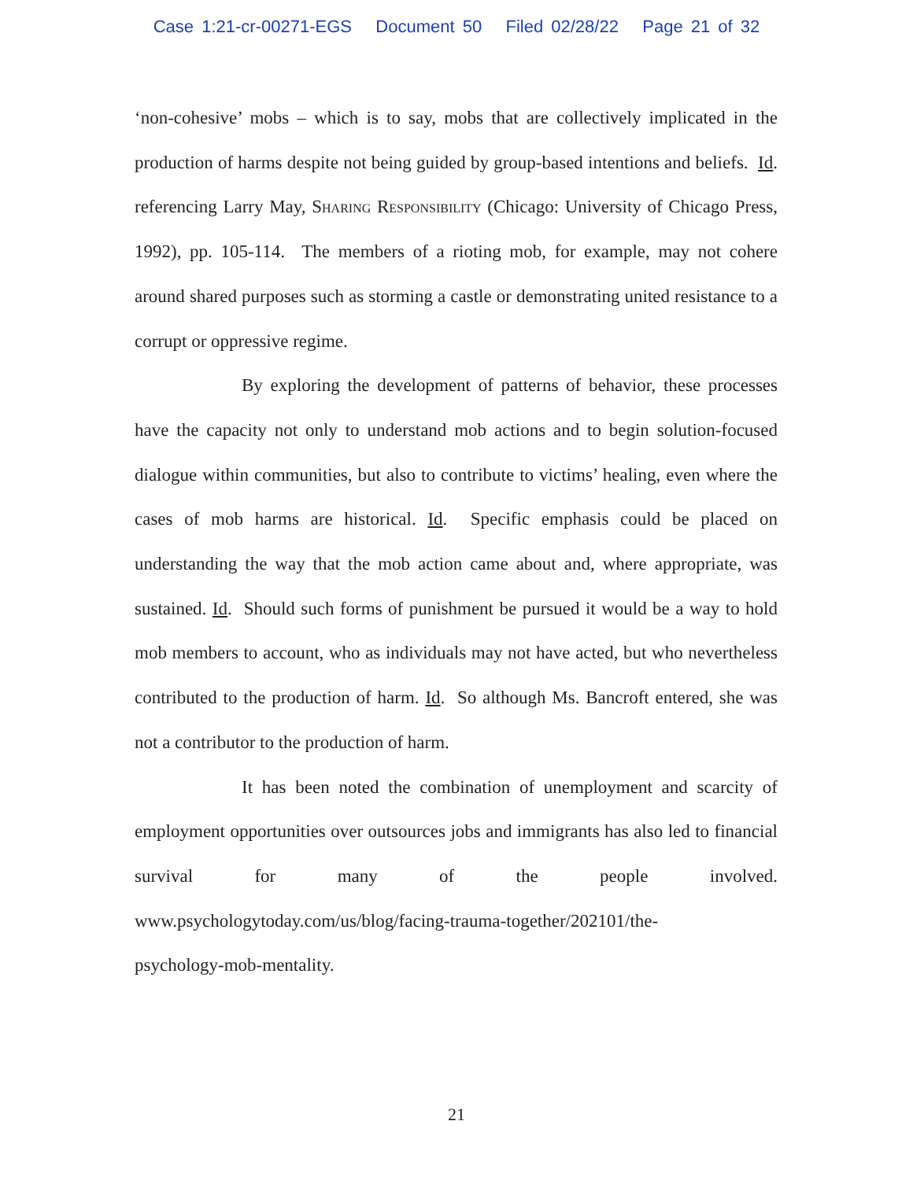Case 1:21-cr-00271-EGS Document 50 Filed 02/28/22 Page 21 of 32
‘non-cohesive’ mobs – which is to say, mobs that are collectively implicated in the production of harms despite not being guided by group-based intentions and beliefs. Id. referencing Larry May, Sharing Responsibility (Chicago: University of Chicago Press, 1992), pp. 105-114. The members of a rioting mob, for example, may not cohere around shared purposes such as storming a castle or demonstrating united resistance to a corrupt or oppressive regime.
By exploring the development of patterns of behavior, these processes have the capacity not only to understand mob actions and to begin solution-focused dialogue within communities, but also to contribute to victims’ healing, even where the cases of mob harms are historical. Id. Specific emphasis could be placed on understanding the way that the mob action came about and, where appropriate, was sustained. Id. Should such forms of punishment be pursued it would be a way to hold mob members to account, who as individuals may not have acted, but who nevertheless contributed to the production of harm. Id. So although Ms. Bancroft entered, she was not a contributor to the production of harm.
It has been noted the combination of unemployment and scarcity of employment opportunities over outsources jobs and immigrants has also led to financial survival for many of the people involved.
www.psychologytoday.com/us/blog/facing-trauma-together/202101/the-
psychology-mob-mentality.
21